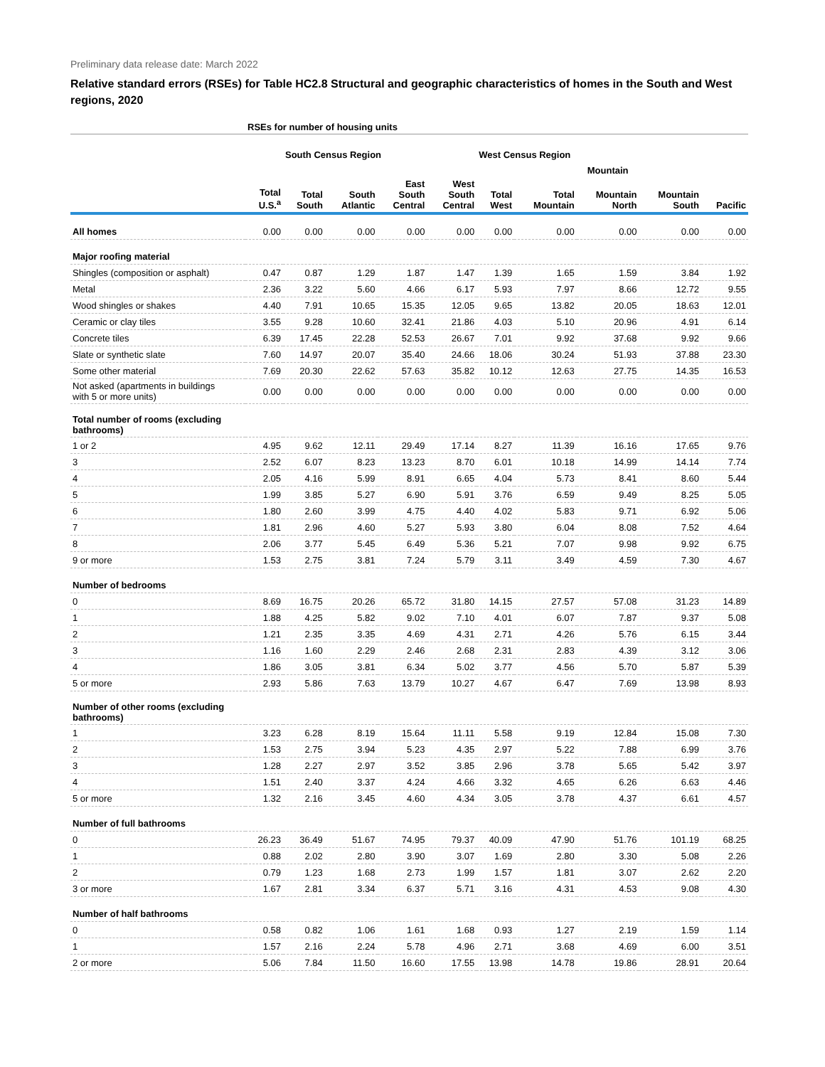Preliminary data release date: March 2022
Relative standard errors (RSEs) for Table HC2.8 Structural and geographic characteristics of homes in the South and West regions, 2020
| | RSEs for number of housing units | | | | | | | | | |
| --- | --- | --- | --- | --- | --- | --- | --- | --- | --- | --- |
| | | South Census Region | | | | West Census Region | | | | |
| | | | | | | | Mountain | | | |
| | Total U.S.<sup>a</sup> | Total South | South Atlantic | East South Central | West South Central | Total West | Total Mountain | Mountain North | Mountain South | Pacific |
| All homes | 0.00 | 0.00 | 0.00 | 0.00 | 0.00 | 0.00 | 0.00 | 0.00 | 0.00 | 0.00 |
| Major roofing material | | | | | | | | | | |
| Shingles (composition or asphalt) | 0.47 | 0.87 | 1.29 | 1.87 | 1.47 | 1.39 | 1.65 | 1.59 | 3.84 | 1.92 |
| Metal | 2.36 | 3.22 | 5.60 | 4.66 | 6.17 | 5.93 | 7.97 | 8.66 | 12.72 | 9.55 |
| Wood shingles or shakes | 4.40 | 7.91 | 10.65 | 15.35 | 12.05 | 9.65 | 13.82 | 20.05 | 18.63 | 12.01 |
| Ceramic or clay tiles | 3.55 | 9.28 | 10.60 | 32.41 | 21.86 | 4.03 | 5.10 | 20.96 | 4.91 | 6.14 |
| Concrete tiles | 6.39 | 17.45 | 22.28 | 52.53 | 26.67 | 7.01 | 9.92 | 37.68 | 9.92 | 9.66 |
| Slate or synthetic slate | 7.60 | 14.97 | 20.07 | 35.40 | 24.66 | 18.06 | 30.24 | 51.93 | 37.88 | 23.30 |
| Some other material | 7.69 | 20.30 | 22.62 | 57.63 | 35.82 | 10.12 | 12.63 | 27.75 | 14.35 | 16.53 |
| Not asked (apartments in buildings with 5 or more units) | 0.00 | 0.00 | 0.00 | 0.00 | 0.00 | 0.00 | 0.00 | 0.00 | 0.00 | 0.00 |
| Total number of rooms (excluding bathrooms) | | | | | | | | | | |
| 1 or 2 | 4.95 | 9.62 | 12.11 | 29.49 | 17.14 | 8.27 | 11.39 | 16.16 | 17.65 | 9.76 |
| 3 | 2.52 | 6.07 | 8.23 | 13.23 | 8.70 | 6.01 | 10.18 | 14.99 | 14.14 | 7.74 |
| 4 | 2.05 | 4.16 | 5.99 | 8.91 | 6.65 | 4.04 | 5.73 | 8.41 | 8.60 | 5.44 |
| 5 | 1.99 | 3.85 | 5.27 | 6.90 | 5.91 | 3.76 | 6.59 | 9.49 | 8.25 | 5.05 |
| 6 | 1.80 | 2.60 | 3.99 | 4.75 | 4.40 | 4.02 | 5.83 | 9.71 | 6.92 | 5.06 |
| 7 | 1.81 | 2.96 | 4.60 | 5.27 | 5.93 | 3.80 | 6.04 | 8.08 | 7.52 | 4.64 |
| 8 | 2.06 | 3.77 | 5.45 | 6.49 | 5.36 | 5.21 | 7.07 | 9.98 | 9.92 | 6.75 |
| 9 or more | 1.53 | 2.75 | 3.81 | 7.24 | 5.79 | 3.11 | 3.49 | 4.59 | 7.30 | 4.67 |
| Number of bedrooms | | | | | | | | | | |
| 0 | 8.69 | 16.75 | 20.26 | 65.72 | 31.80 | 14.15 | 27.57 | 57.08 | 31.23 | 14.89 |
| 1 | 1.88 | 4.25 | 5.82 | 9.02 | 7.10 | 4.01 | 6.07 | 7.87 | 9.37 | 5.08 |
| 2 | 1.21 | 2.35 | 3.35 | 4.69 | 4.31 | 2.71 | 4.26 | 5.76 | 6.15 | 3.44 |
| 3 | 1.16 | 1.60 | 2.29 | 2.46 | 2.68 | 2.31 | 2.83 | 4.39 | 3.12 | 3.06 |
| 4 | 1.86 | 3.05 | 3.81 | 6.34 | 5.02 | 3.77 | 4.56 | 5.70 | 5.87 | 5.39 |
| 5 or more | 2.93 | 5.86 | 7.63 | 13.79 | 10.27 | 4.67 | 6.47 | 7.69 | 13.98 | 8.93 |
| Number of other rooms (excluding bathrooms) | | | | | | | | | | |
| 1 | 3.23 | 6.28 | 8.19 | 15.64 | 11.11 | 5.58 | 9.19 | 12.84 | 15.08 | 7.30 |
| 2 | 1.53 | 2.75 | 3.94 | 5.23 | 4.35 | 2.97 | 5.22 | 7.88 | 6.99 | 3.76 |
| 3 | 1.28 | 2.27 | 2.97 | 3.52 | 3.85 | 2.96 | 3.78 | 5.65 | 5.42 | 3.97 |
| 4 | 1.51 | 2.40 | 3.37 | 4.24 | 4.66 | 3.32 | 4.65 | 6.26 | 6.63 | 4.46 |
| 5 or more | 1.32 | 2.16 | 3.45 | 4.60 | 4.34 | 3.05 | 3.78 | 4.37 | 6.61 | 4.57 |
| Number of full bathrooms | | | | | | | | | | |
| 0 | 26.23 | 36.49 | 51.67 | 74.95 | 79.37 | 40.09 | 47.90 | 51.76 | 101.19 | 68.25 |
| 1 | 0.88 | 2.02 | 2.80 | 3.90 | 3.07 | 1.69 | 2.80 | 3.30 | 5.08 | 2.26 |
| 2 | 0.79 | 1.23 | 1.68 | 2.73 | 1.99 | 1.57 | 1.81 | 3.07 | 2.62 | 2.20 |
| 3 or more | 1.67 | 2.81 | 3.34 | 6.37 | 5.71 | 3.16 | 4.31 | 4.53 | 9.08 | 4.30 |
| Number of half bathrooms | | | | | | | | | | |
| 0 | 0.58 | 0.82 | 1.06 | 1.61 | 1.68 | 0.93 | 1.27 | 2.19 | 1.59 | 1.14 |
| 1 | 1.57 | 2.16 | 2.24 | 5.78 | 4.96 | 2.71 | 3.68 | 4.69 | 6.00 | 3.51 |
| 2 or more | 5.06 | 7.84 | 11.50 | 16.60 | 17.55 | 13.98 | 14.78 | 19.86 | 28.91 | 20.64 |